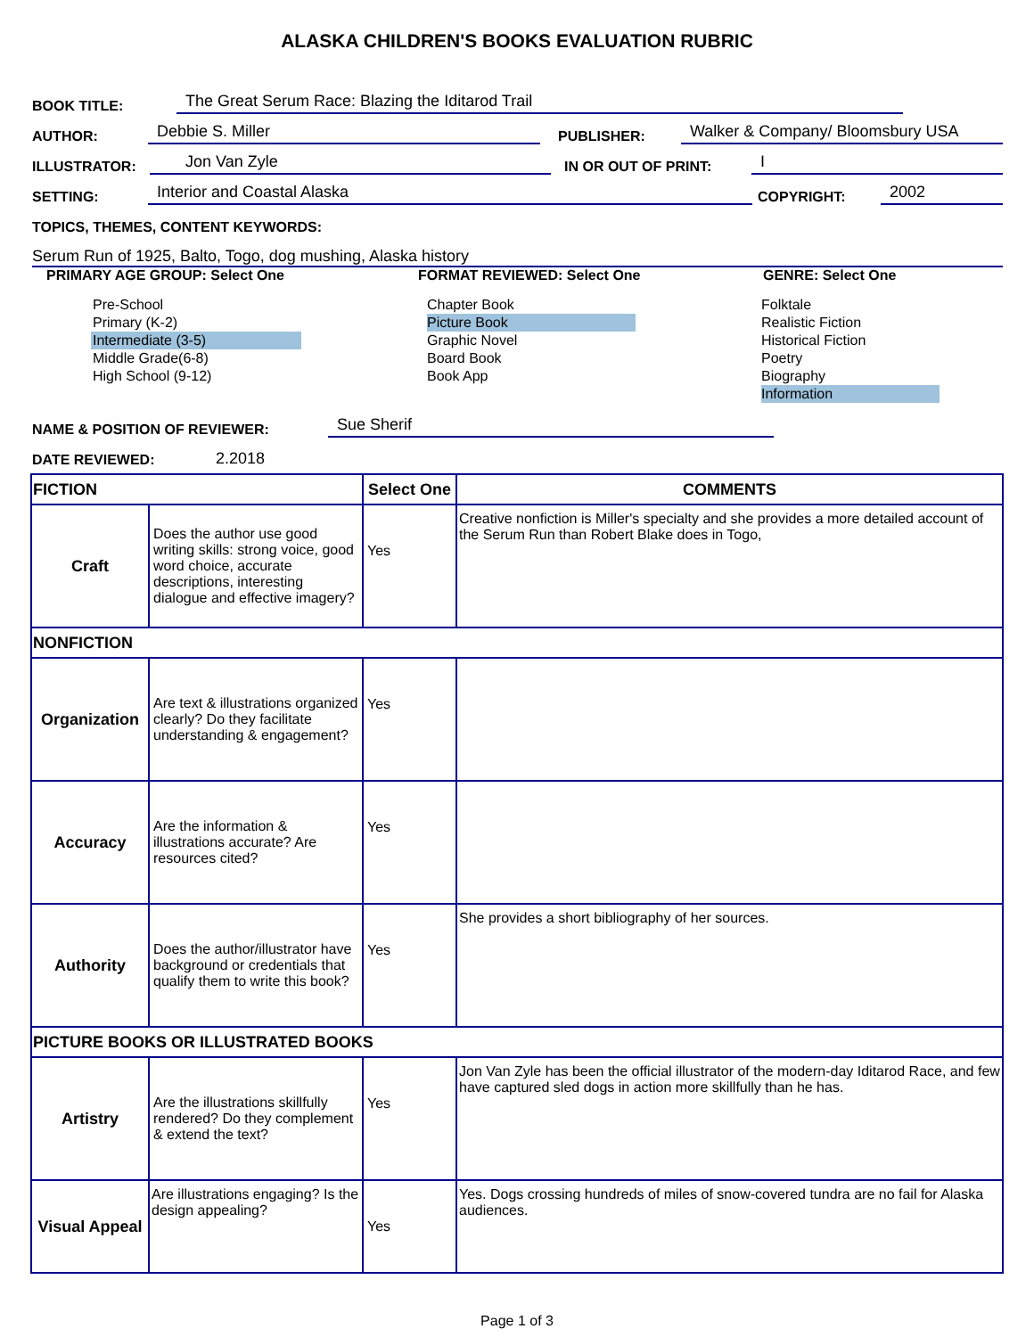ALASKA CHILDREN'S BOOKS EVALUATION RUBRIC
BOOK TITLE: The Great Serum Race: Blazing the Iditarod Trail
AUTHOR: Debbie S. Miller PUBLISHER: Walker & Company/ Bloomsbury USA
ILLUSTRATOR: Jon Van Zyle IN OR OUT OF PRINT: I
SETTING: Interior and Coastal Alaska COPYRIGHT: 2002
TOPICS, THEMES, CONTENT KEYWORDS:
Serum Run of 1925, Balto, Togo, dog mushing, Alaska history
PRIMARY AGE GROUP: Select One FORMAT REVIEWED: Select One GENRE: Select One
Pre-School
Primary (K-2)
Intermediate (3-5)
Middle Grade(6-8)
High School (9-12)
Chapter Book
Picture Book
Graphic Novel
Board Book
Book App
Folktale
Realistic Fiction
Historical Fiction
Poetry
Biography
Information
NAME & POSITION OF REVIEWER: Sue Sherif
DATE REVIEWED: 2.2018
| FICTION | | Select One | COMMENTS |
| Craft | Does the author use good writing skills: strong voice, good word choice, accurate descriptions, interesting dialogue and effective imagery? | Yes | Creative nonfiction is Miller's specialty and she provides a more detailed account of the Serum Run than Robert Blake does in Togo, |
| NONFICTION | | | |
| Organization | Are text & illustrations organized clearly? Do they facilitate understanding & engagement? | Yes | |
| Accuracy | Are the information & illustrations accurate? Are resources cited? | Yes | |
| Authority | Does the author/illustrator have background or credentials that qualify them to write this book? | Yes | She provides a short bibliography of her sources. |
| PICTURE BOOKS OR ILLUSTRATED BOOKS | | | |
| Artistry | Are the illustrations skillfully rendered? Do they complement & extend the text? | Yes | Jon Van Zyle has been the official illustrator of the modern-day Iditarod Race, and few have captured sled dogs in action more skillfully than he has. |
| Visual Appeal | Are illustrations engaging? Is the design appealing? | Yes | Yes. Dogs crossing hundreds of miles of snow-covered tundra are no fail for Alaska audiences. |
Page 1 of 3